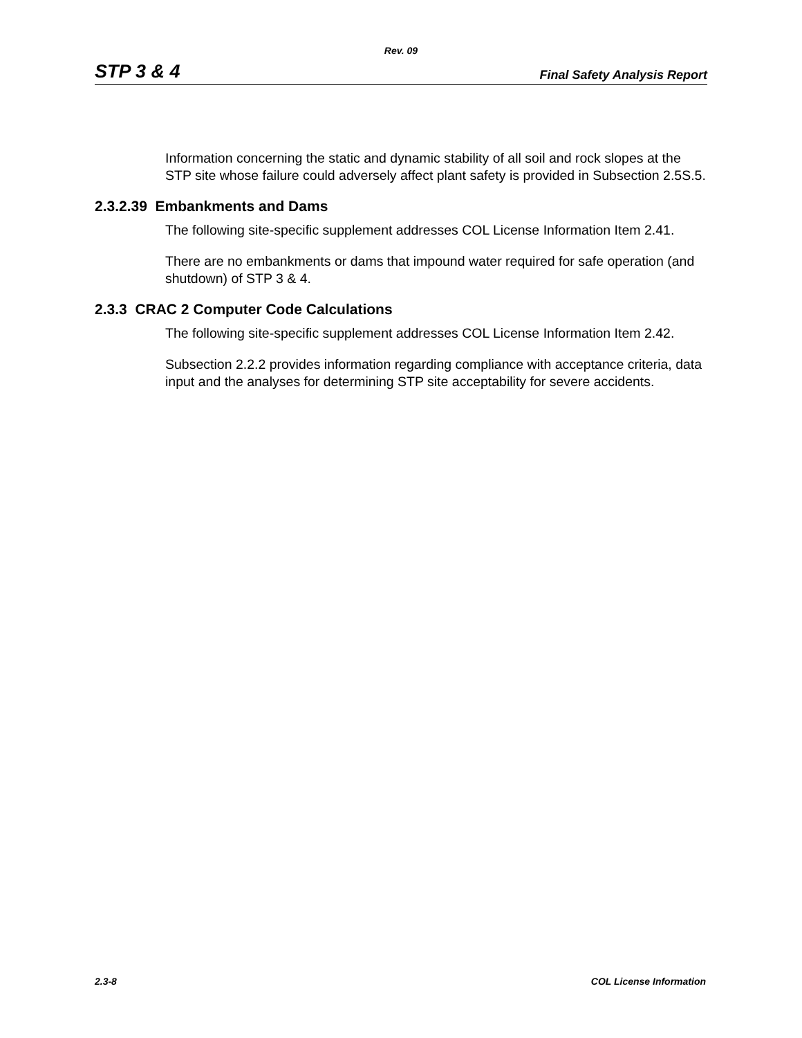Rev. 09
STP 3 & 4 Final Safety Analysis Report
Information concerning the static and dynamic stability of all soil and rock slopes at the STP site whose failure could adversely affect plant safety is provided in Subsection 2.5S.5.
2.3.2.39 Embankments and Dams
The following site-specific supplement addresses COL License Information Item 2.41.
There are no embankments or dams that impound water required for safe operation (and shutdown) of STP 3 & 4.
2.3.3 CRAC 2 Computer Code Calculations
The following site-specific supplement addresses COL License Information Item 2.42.
Subsection 2.2.2 provides information regarding compliance with acceptance criteria, data input and the analyses for determining STP site acceptability for severe accidents.
2.3-8 COL License Information